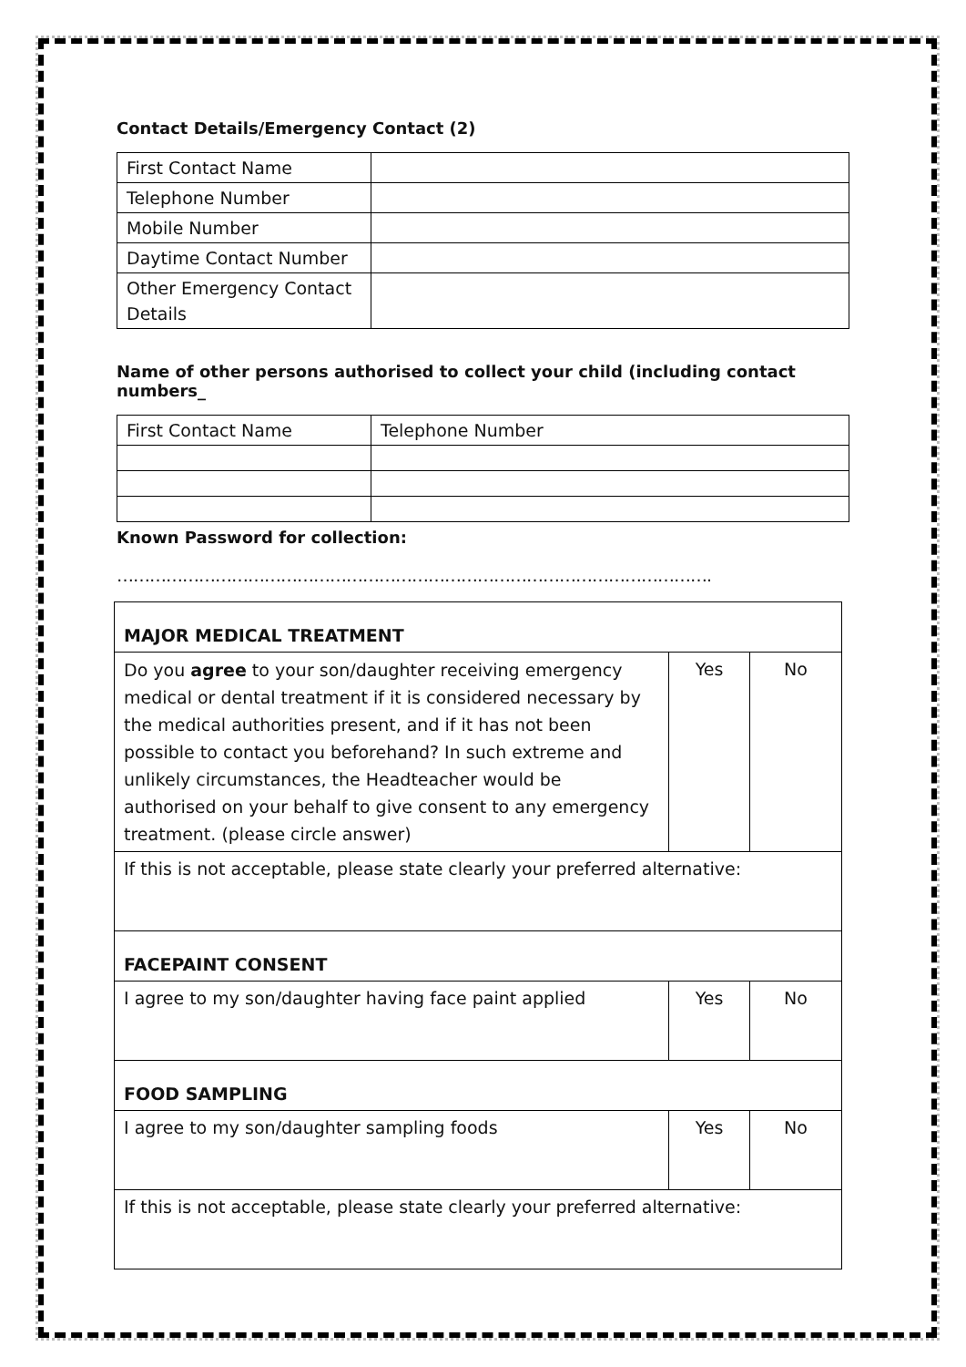Contact Details/Emergency Contact (2)
| First Contact Name | |
| Telephone Number | |
| Mobile Number | |
| Daytime Contact Number | |
| Other Emergency Contact Details | |
Name of other persons authorised to collect your child (including contact numbers_
| First Contact Name | Telephone Number |
Known Password for collection:
……………………………………………………………………………………………….
| MAJOR MEDICAL TREATMENT | | |
| Do you agree to your son/daughter receiving emergency medical or dental treatment if it is considered necessary by the medical authorities present, and if it has not been possible to contact you beforehand? In such extreme and unlikely circumstances, the Headteacher would be authorised on your behalf to give consent to any emergency treatment. (please circle answer) | Yes | No |
| If this is not acceptable, please state clearly your preferred alternative: | | |
| FACEPAINT CONSENT | | |
| I agree to my son/daughter having face paint applied | Yes | No |
| FOOD SAMPLING | | |
| I agree to my son/daughter sampling foods | Yes | No |
| If this is not acceptable, please state clearly your preferred alternative: | | |